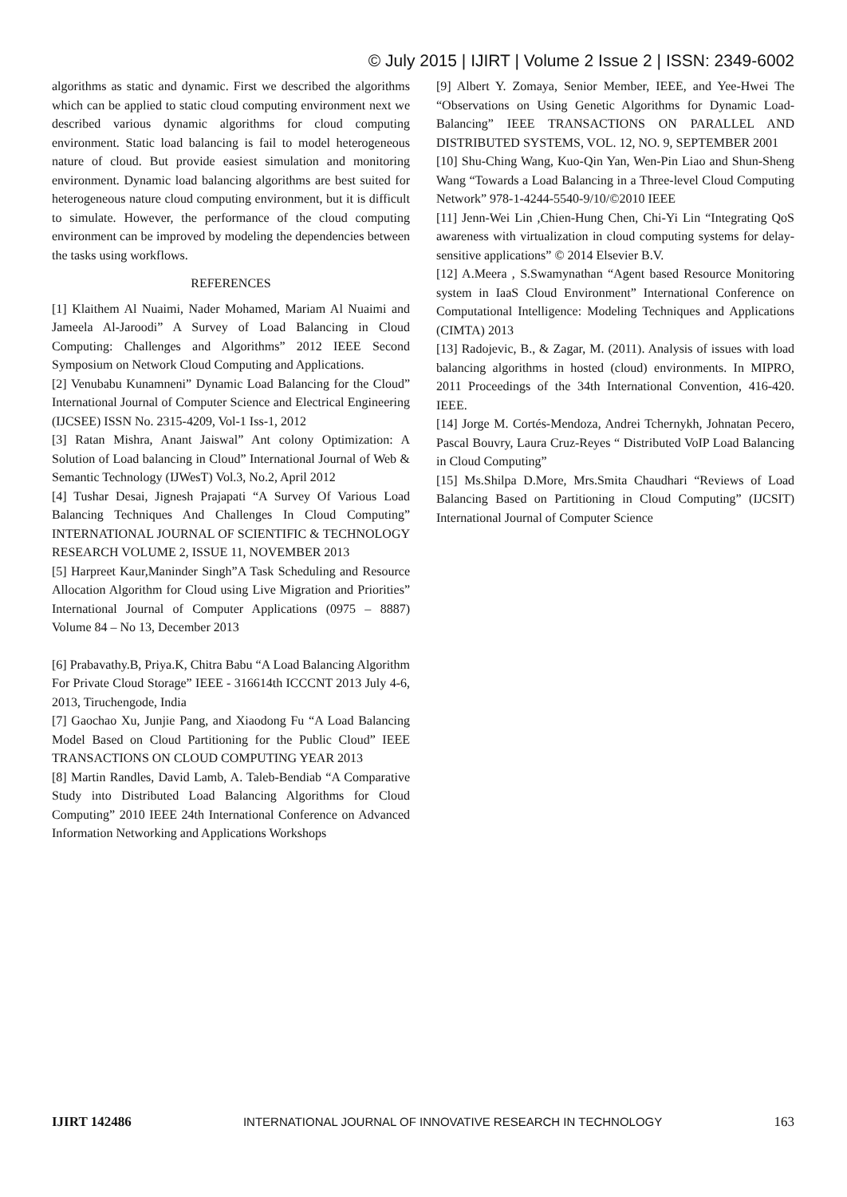© July 2015 | IJIRT | Volume 2 Issue 2 | ISSN: 2349-6002
algorithms as static and dynamic. First we described the algorithms which can be applied to static cloud computing environment next we described various dynamic algorithms for cloud computing environment. Static load balancing is fail to model heterogeneous nature of cloud. But provide easiest simulation and monitoring environment. Dynamic load balancing algorithms are best suited for heterogeneous nature cloud computing environment, but it is difficult to simulate. However, the performance of the cloud computing environment can be improved by modeling the dependencies between the tasks using workflows.
REFERENCES
[1] Klaithem Al Nuaimi, Nader Mohamed, Mariam Al Nuaimi and Jameela Al-Jaroodi” A Survey of Load Balancing in Cloud Computing: Challenges and Algorithms” 2012 IEEE Second Symposium on Network Cloud Computing and Applications.
[2] Venubabu Kunamneni” Dynamic Load Balancing for the Cloud” International Journal of Computer Science and Electrical Engineering (IJCSEE) ISSN No. 2315-4209, Vol-1 Iss-1, 2012
[3] Ratan Mishra, Anant Jaiswal” Ant colony Optimization: A Solution of Load balancing in Cloud” International Journal of Web & Semantic Technology (IJWesT) Vol.3, No.2, April 2012
[4] Tushar Desai, Jignesh Prajapati “A Survey Of Various Load Balancing Techniques And Challenges In Cloud Computing” INTERNATIONAL JOURNAL OF SCIENTIFIC & TECHNOLOGY RESEARCH VOLUME 2, ISSUE 11, NOVEMBER 2013
[5] Harpreet Kaur,Maninder Singh”A Task Scheduling and Resource Allocation Algorithm for Cloud using Live Migration and Priorities” International Journal of Computer Applications (0975 – 8887) Volume 84 – No 13, December 2013
[6] Prabavathy.B, Priya.K, Chitra Babu “A Load Balancing Algorithm For Private Cloud Storage” IEEE - 316614th ICCCNT 2013 July 4-6, 2013, Tiruchengode, India
[7] Gaochao Xu, Junjie Pang, and Xiaodong Fu “A Load Balancing Model Based on Cloud Partitioning for the Public Cloud” IEEE TRANSACTIONS ON CLOUD COMPUTING YEAR 2013
[8] Martin Randles, David Lamb, A. Taleb-Bendiab “A Comparative Study into Distributed Load Balancing Algorithms for Cloud Computing” 2010 IEEE 24th International Conference on Advanced Information Networking and Applications Workshops
[9] Albert Y. Zomaya, Senior Member, IEEE, and Yee-Hwei The “Observations on Using Genetic Algorithms for Dynamic Load-Balancing” IEEE TRANSACTIONS ON PARALLEL AND DISTRIBUTED SYSTEMS, VOL. 12, NO. 9, SEPTEMBER 2001
[10] Shu-Ching Wang, Kuo-Qin Yan, Wen-Pin Liao and Shun-Sheng Wang “Towards a Load Balancing in a Three-level Cloud Computing Network” 978-1-4244-5540-9/10/©2010 IEEE
[11] Jenn-Wei Lin ,Chien-Hung Chen, Chi-Yi Lin “Integrating QoS awareness with virtualization in cloud computing systems for delay-sensitive applications” © 2014 Elsevier B.V.
[12] A.Meera , S.Swamynathan “Agent based Resource Monitoring system in IaaS Cloud Environment” International Conference on Computational Intelligence: Modeling Techniques and Applications (CIMTA) 2013
[13] Radojevic, B., & Zagar, M. (2011). Analysis of issues with load balancing algorithms in hosted (cloud) environments. In MIPRO, 2011 Proceedings of the 34th International Convention, 416-420. IEEE.
[14] Jorge M. Cortés-Mendoza, Andrei Tchernykh, Johnatan Pecero, Pascal Bouvry, Laura Cruz-Reyes “ Distributed VoIP Load Balancing in Cloud Computing”
[15] Ms.Shilpa D.More, Mrs.Smita Chaudhari “Reviews of Load Balancing Based on Partitioning in Cloud Computing” (IJCSIT) International Journal of Computer Science
IJIRT 142486 INTERNATIONAL JOURNAL OF INNOVATIVE RESEARCH IN TECHNOLOGY 163